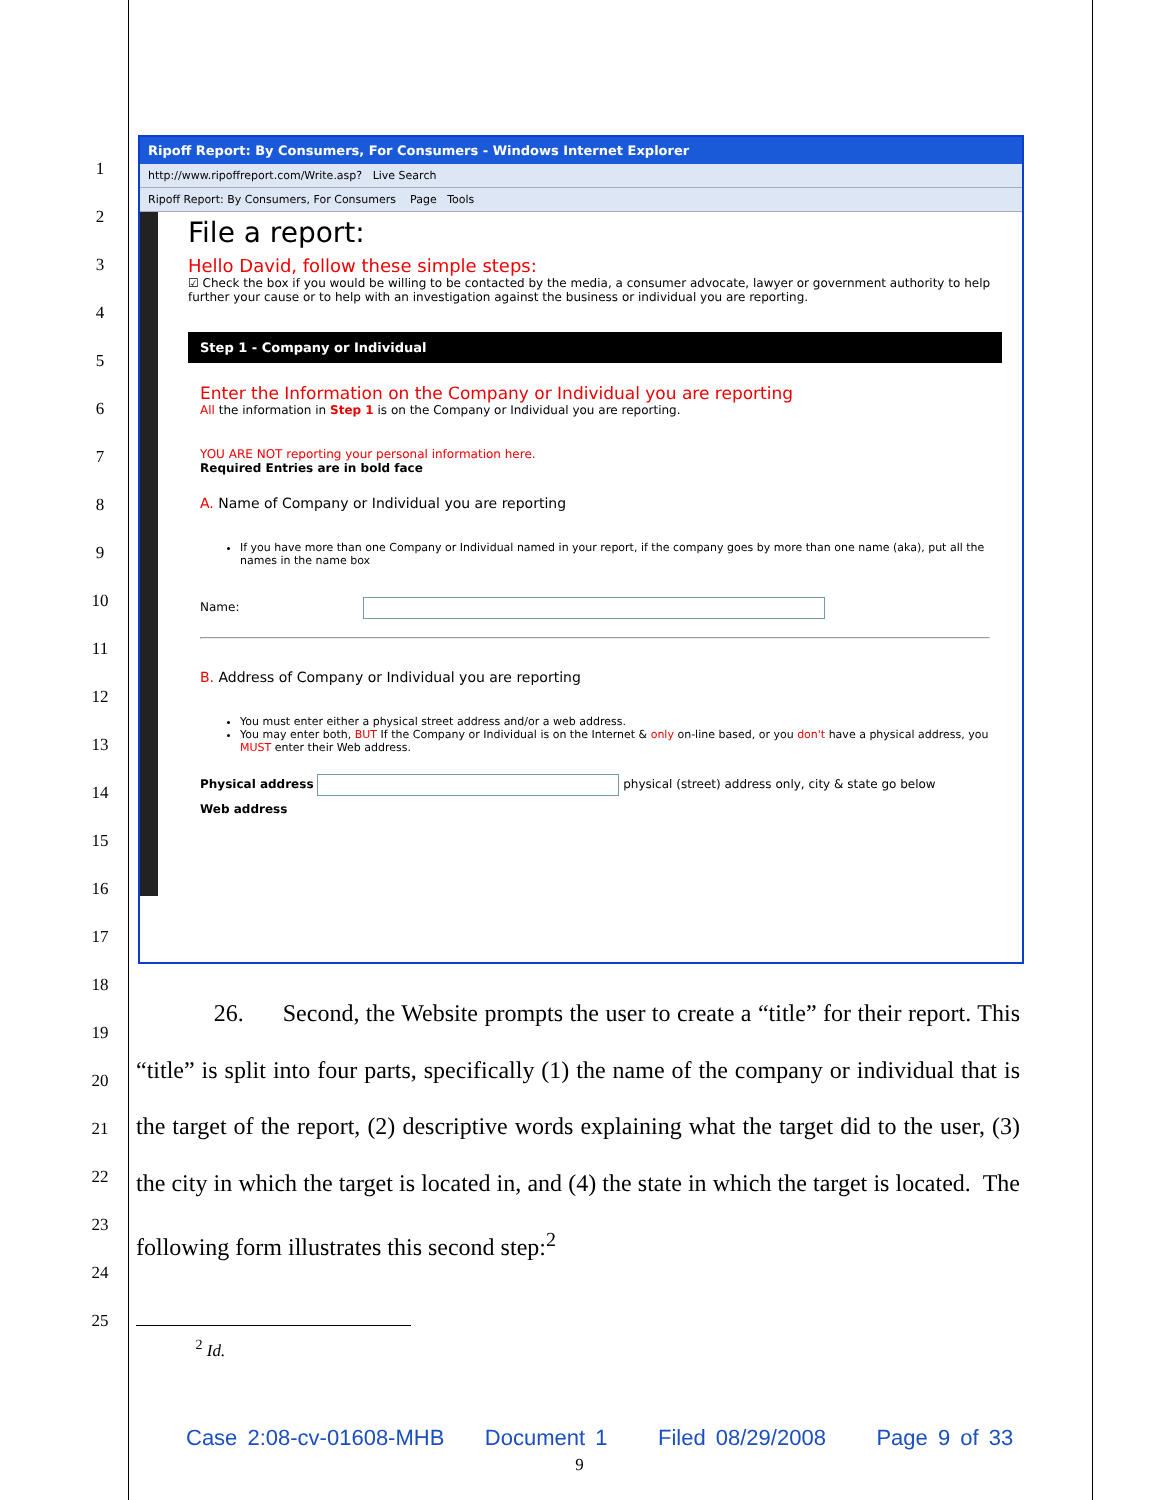1
2
3
4
5
6
7
8
9
10
11
12
13
14
15
16
17
18
19
20
21
22
23
24
25
Ripoff Report: By Consumers, For Consumers - Windows Internet Explorer
http://www.ripoffreport.com/Write.asp? Live Search
Ripoff Report: By Consumers, For Consumers Page Tools
File a report:
Hello David, follow these simple steps:
☑ Check the box if you would be willing to be contacted by the media, a consumer advocate, lawyer or government authority to help further your cause or to help with an investigation against the business or individual you are reporting.
Step 1 - Company or Individual
Enter the Information on the Company or Individual you are reporting
All the information in Step 1 is on the Company or Individual you are reporting.
YOU ARE NOT reporting your personal information here.
Required Entries are in bold face
A. Name of Company or Individual you are reporting
If you have more than one Company or Individual named in your report, if the company goes by more than one name (aka), put all the names in the name box
Name:
B. Address of Company or Individual you are reporting
You must enter either a physical street address and/or a web address.
You may enter both, BUT If the Company or Individual is on the Internet & only on-line based, or you don't have a physical address, you MUST enter their Web address.
Physical address physical (street) address only, city & state go below
Web address
26. Second, the Website prompts the user to create a “title” for their report. This “title” is split into four parts, specifically (1) the name of the company or individual that is the target of the report, (2) descriptive words explaining what the target did to the user, (3) the city in which the target is located in, and (4) the state in which the target is located. The following form illustrates this second step:<sup>2</sup>
<sup>2</sup> Id.
Case 2:08-cv-01608-MHB Document 1 Filed 08/29/2008 Page 9 of 33
9